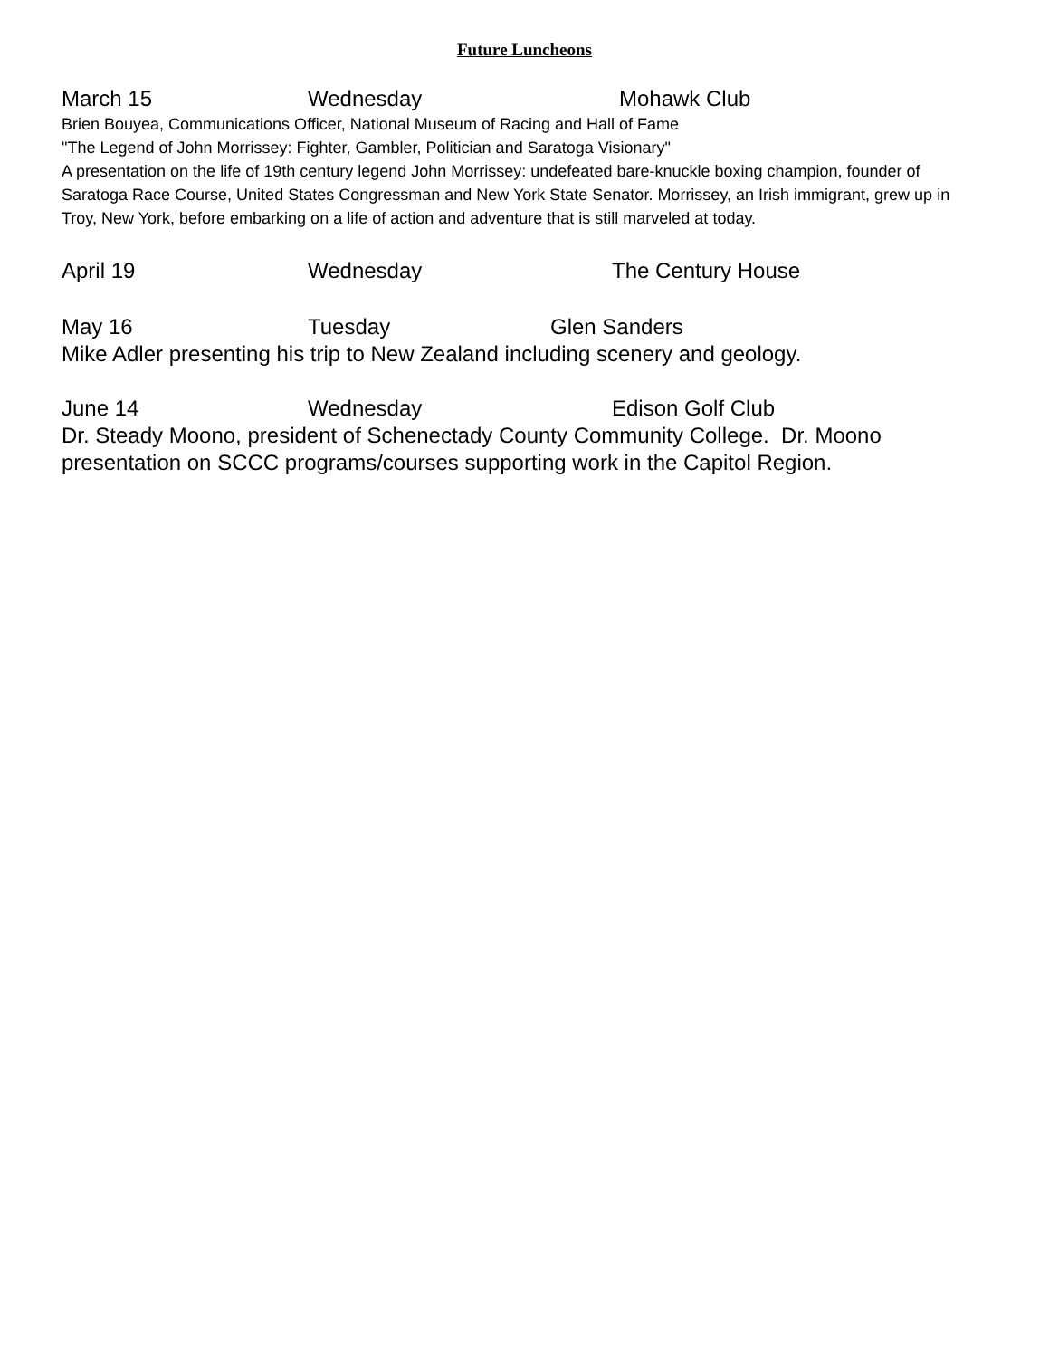Future Luncheons
March 15 Wednesday Mohawk Club
Brien Bouyea, Communications Officer, National Museum of Racing and Hall of Fame
"The Legend of John Morrissey: Fighter, Gambler, Politician and Saratoga Visionary"
A presentation on the life of 19th century legend John Morrissey: undefeated bare-knuckle boxing champion, founder of Saratoga Race Course, United States Congressman and New York State Senator. Morrissey, an Irish immigrant, grew up in Troy, New York, before embarking on a life of action and adventure that is still marveled at today.
April 19 Wednesday The Century House
May 16 Tuesday Glen Sanders
Mike Adler presenting his trip to New Zealand including scenery and geology.
June 14 Wednesday Edison Golf Club
Dr. Steady Moono, president of Schenectady County Community College. Dr. Moono presentation on SCCC programs/courses supporting work in the Capitol Region.